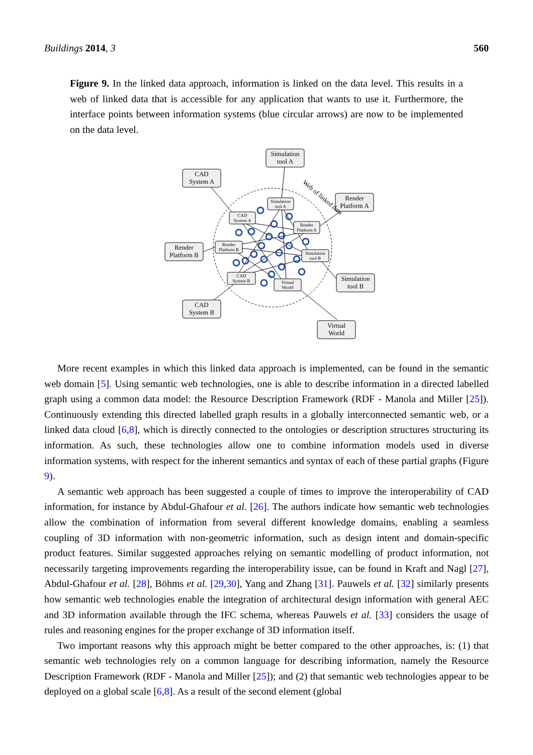Buildings 2014, 3 560
Figure 9. In the linked data approach, information is linked on the data level. This results in a web of linked data that is accessible for any application that wants to use it. Furthermore, the interface points between information systems (blue circular arrows) are now to be implemented on the data level.
Simulation
tool A
CAD
System A
Render
Platform A
Render
Platform B
Simulation
tool B
CAD
System B
Virtual
World
Simulation
tool A
CAD
System A
Render
Platform A
Render
Platform B
Simulation
tool B
CAD
System B
Virtual
World
Web of linked data
More recent examples in which this linked data approach is implemented, can be found in the semantic web domain [5]. Using semantic web technologies, one is able to describe information in a directed labelled graph using a common data model: the Resource Description Framework (RDF - Manola and Miller [25]). Continuously extending this directed labelled graph results in a globally interconnected semantic web, or a linked data cloud [6,8], which is directly connected to the ontologies or description structures structuring its information. As such, these technologies allow one to combine information models used in diverse information systems, with respect for the inherent semantics and syntax of each of these partial graphs (Figure 9).
A semantic web approach has been suggested a couple of times to improve the interoperability of CAD information, for instance by Abdul-Ghafour et al. [26]. The authors indicate how semantic web technologies allow the combination of information from several different knowledge domains, enabling a seamless coupling of 3D information with non-geometric information, such as design intent and domain-specific product features. Similar suggested approaches relying on semantic modelling of product information, not necessarily targeting improvements regarding the interoperability issue, can be found in Kraft and Nagl [27], Abdul-Ghafour et al. [28], Böhms et al. [29,30], Yang and Zhang [31]. Pauwels et al. [32] similarly presents how semantic web technologies enable the integration of architectural design information with general AEC and 3D information available through the IFC schema, whereas Pauwels et al. [33] considers the usage of rules and reasoning engines for the proper exchange of 3D information itself.
Two important reasons why this approach might be better compared to the other approaches, is: (1) that semantic web technologies rely on a common language for describing information, namely the Resource Description Framework (RDF - Manola and Miller [25]); and (2) that semantic web technologies appear to be deployed on a global scale [6,8]. As a result of the second element (global